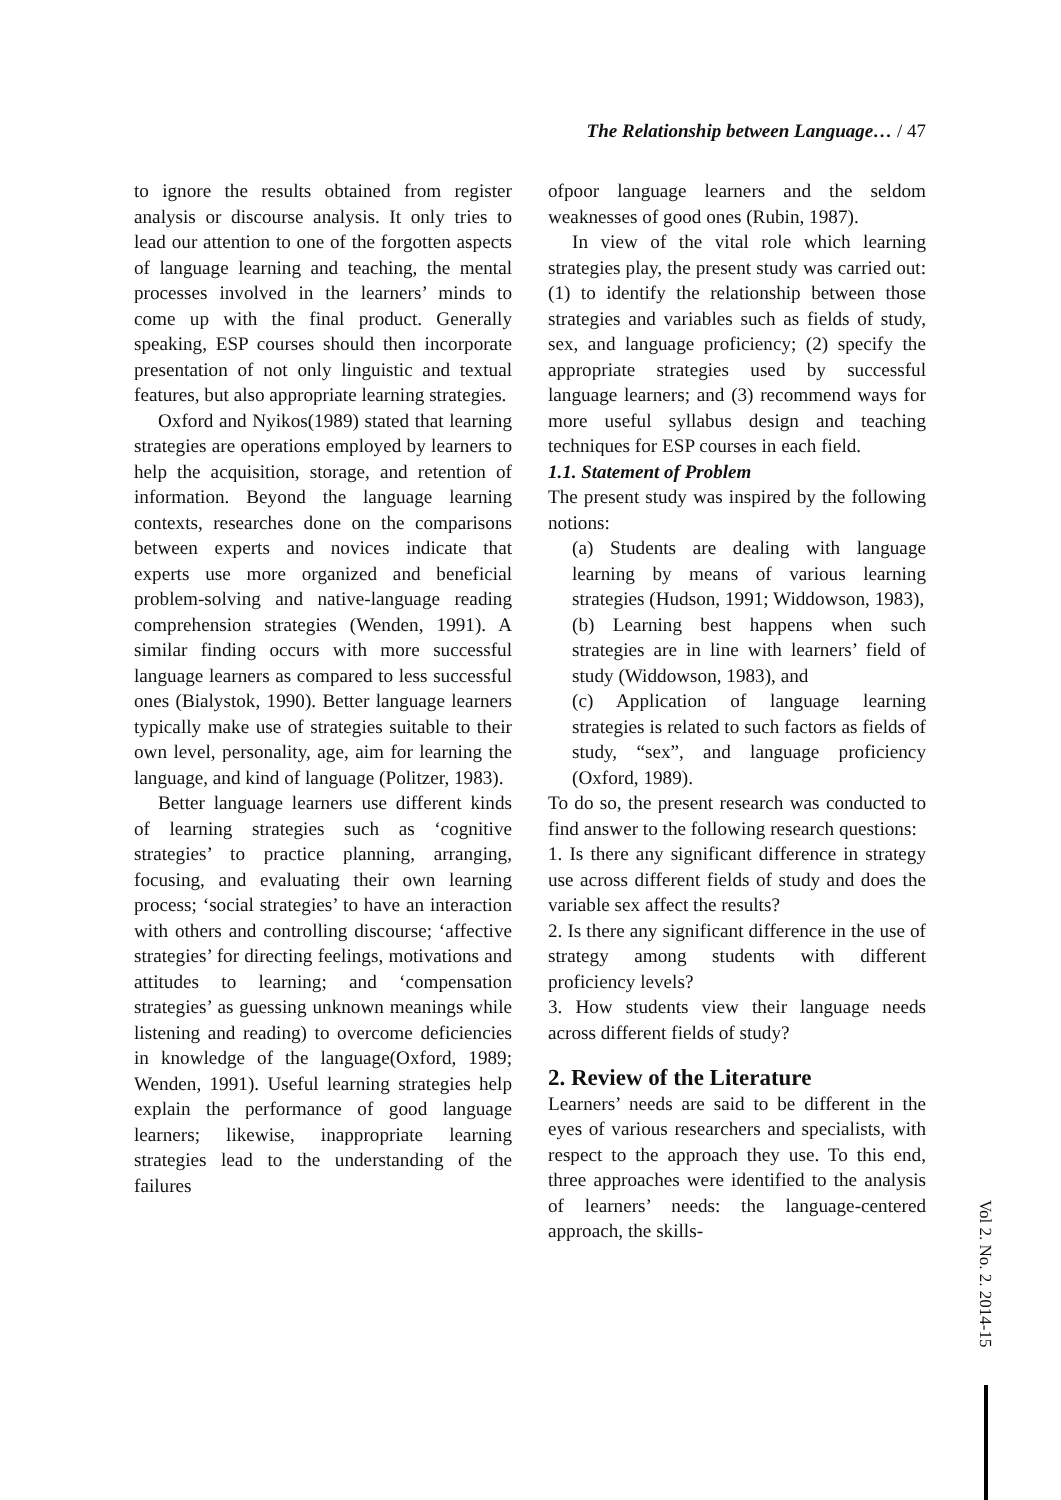The Relationship between Language… / 47
to ignore the results obtained from register analysis or discourse analysis. It only tries to lead our attention to one of the forgotten aspects of language learning and teaching, the mental processes involved in the learners’ minds to come up with the final product. Generally speaking, ESP courses should then incorporate presentation of not only linguistic and textual features, but also appropriate learning strategies.
Oxford and Nyikos(1989) stated that learning strategies are operations employed by learners to help the acquisition, storage, and retention of information. Beyond the language learning contexts, researches done on the comparisons between experts and novices indicate that experts use more organized and beneficial problem-solving and native-language reading comprehension strategies (Wenden, 1991). A similar finding occurs with more successful language learners as compared to less successful ones (Bialystok, 1990). Better language learners typically make use of strategies suitable to their own level, personality, age, aim for learning the language, and kind of language (Politzer, 1983).
Better language learners use different kinds of learning strategies such as ‘cognitive strategies’ to practice planning, arranging, focusing, and evaluating their own learning process; ‘social strategies’ to have an interaction with others and controlling discourse; ‘affective strategies’ for directing feelings, motivations and attitudes to learning; and ‘compensation strategies’ as guessing unknown meanings while listening and reading) to overcome deficiencies in knowledge of the language(Oxford, 1989; Wenden, 1991). Useful learning strategies help explain the performance of good language learners; likewise, inappropriate learning strategies lead to the understanding of the failures
ofpoor language learners and the seldom weaknesses of good ones (Rubin, 1987).
In view of the vital role which learning strategies play, the present study was carried out: (1) to identify the relationship between those strategies and variables such as fields of study, sex, and language proficiency; (2) specify the appropriate strategies used by successful language learners; and (3) recommend ways for more useful syllabus design and teaching techniques for ESP courses in each field.
1.1. Statement of Problem
The present study was inspired by the following notions:
(a) Students are dealing with language learning by means of various learning strategies (Hudson, 1991; Widdowson, 1983),
(b) Learning best happens when such strategies are in line with learners’ field of study (Widdowson, 1983), and
(c) Application of language learning strategies is related to such factors as fields of study, “sex”, and language proficiency (Oxford, 1989).
To do so, the present research was conducted to find answer to the following research questions:
1. Is there any significant difference in strategy use across different fields of study and does the variable sex affect the results?
2. Is there any significant difference in the use of strategy among students with different proficiency levels?
3. How students view their language needs across different fields of study?
2. Review of the Literature
Learners’ needs are said to be different in the eyes of various researchers and specialists, with respect to the approach they use. To this end, three approaches were identified to the analysis of learners’ needs: the language-centered approach, the skills-
Vol 2. No. 2. 2014-15